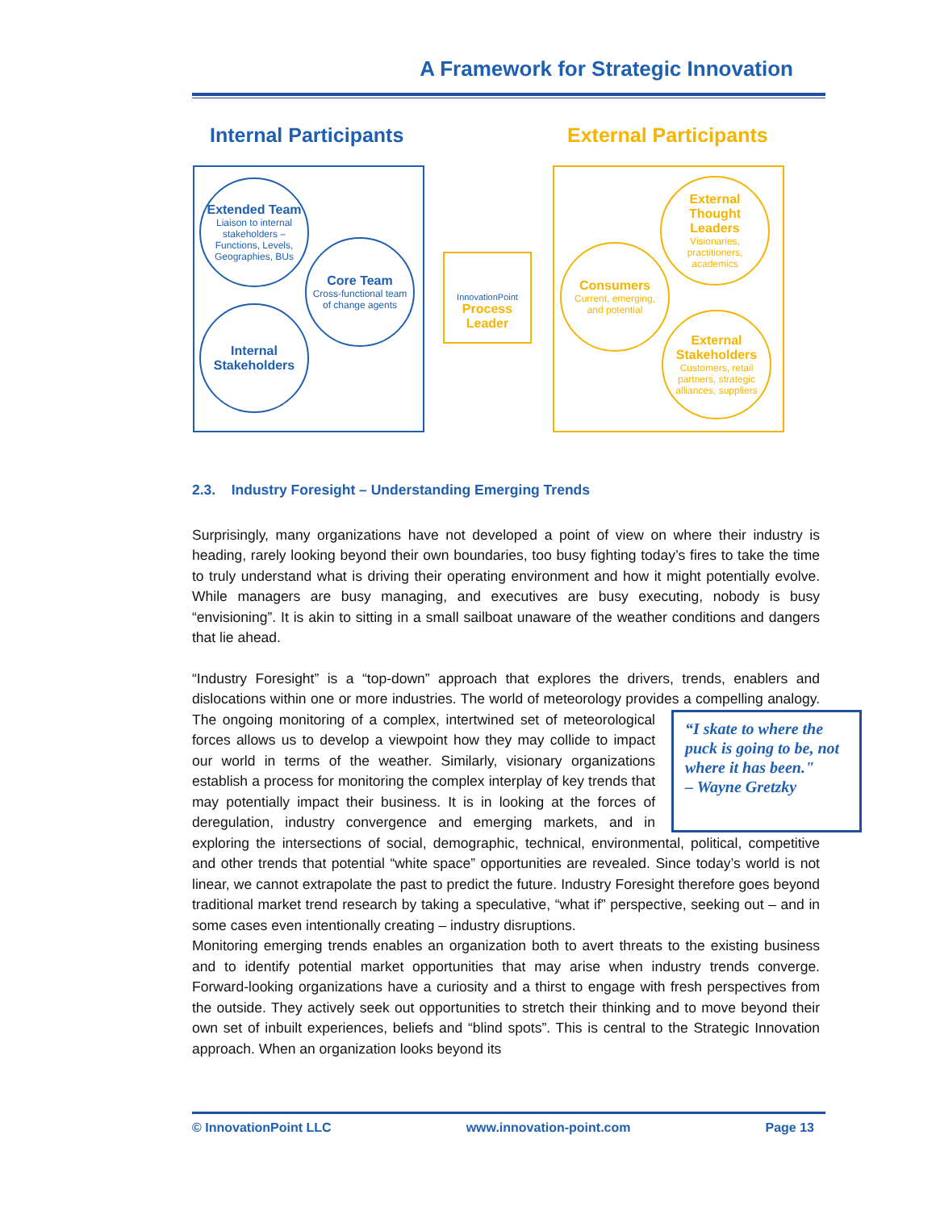A Framework for Strategic Innovation
Internal Participants External Participants
Extended Team
Liaison to internal stakeholders – Functions, Levels, Geographies, BUs
Core Team
Cross-functional team of change agents
Internal Stakeholders
InnovationPoint
Process Leader
External Thought Leaders
Visionaries, practitioners, academics
Consumers
Current, emerging, and potential
External Stakeholders
Customers, retail partners, strategic alliances, suppliers
2.3. Industry Foresight – Understanding Emerging Trends
Surprisingly, many organizations have not developed a point of view on where their industry is heading, rarely looking beyond their own boundaries, too busy fighting today’s fires to take the time to truly understand what is driving their operating environment and how it might potentially evolve. While managers are busy managing, and executives are busy executing, nobody is busy “envisioning”. It is akin to sitting in a small sailboat unaware of the weather conditions and dangers that lie ahead.
“Industry Foresight” is a “top-down” approach that explores the drivers, trends, enablers and dislocations within one or more industries. The world of meteorology provides a compelling analogy. The ongoing monitoring of a complex, intertwined set of “I skate to where the puck is going to be, not where it has been."
– Wayne Gretzky meteorological forces allows us to develop a viewpoint how they may collide to impact our world in terms of the weather. Similarly, visionary organizations establish a process for monitoring the complex interplay of key trends that may potentially impact their business. It is in looking at the forces of deregulation, industry convergence and emerging markets, and in exploring the intersections of social, demographic, technical, environmental, political, competitive and other trends that potential “white space” opportunities are revealed. Since today’s world is not linear, we cannot extrapolate the past to predict the future. Industry Foresight therefore goes beyond traditional market trend research by taking a speculative, “what if” perspective, seeking out – and in some cases even intentionally creating – industry disruptions.
Monitoring emerging trends enables an organization both to avert threats to the existing business and to identify potential market opportunities that may arise when industry trends converge. Forward-looking organizations have a curiosity and a thirst to engage with fresh perspectives from the outside. They actively seek out opportunities to stretch their thinking and to move beyond their own set of inbuilt experiences, beliefs and “blind spots”. This is central to the Strategic Innovation approach. When an organization looks beyond its
© InnovationPoint LLC www.innovation-point.com Page 13